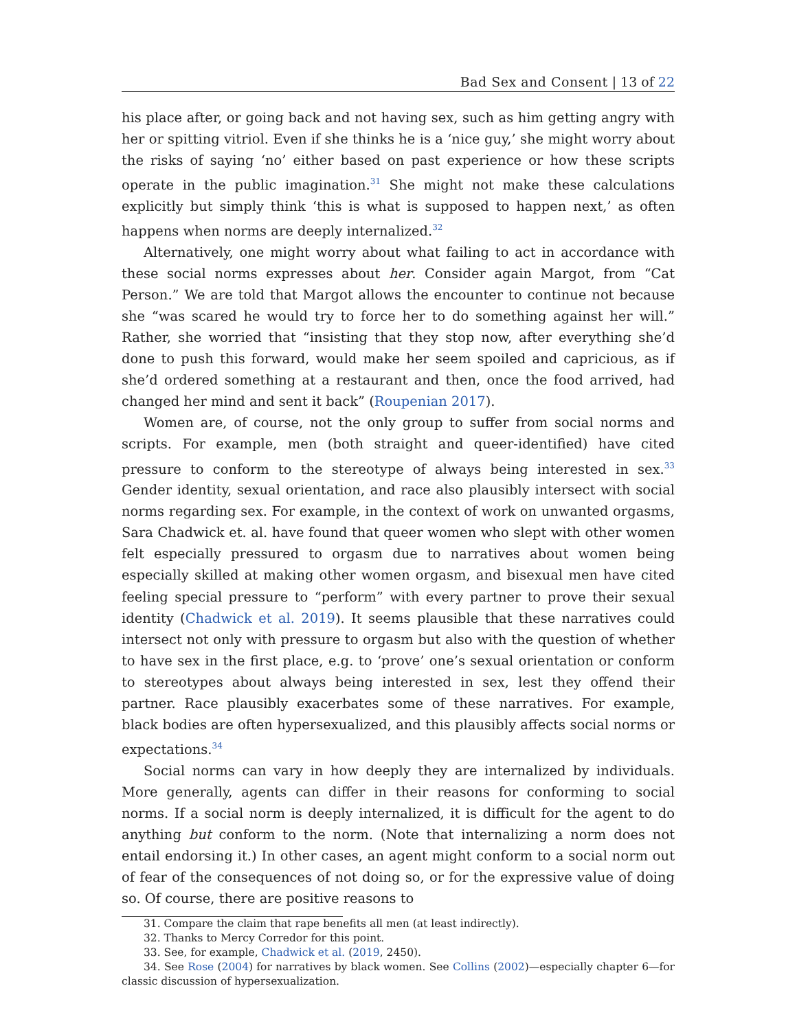Bad Sex and Consent | 13 of 22
his place after, or going back and not having sex, such as him getting angry with her or spitting vitriol. Even if she thinks he is a ‘nice guy,’ she might worry about the risks of saying ‘no’ either based on past experience or how these scripts operate in the public imagination.<sup>31</sup> She might not make these calculations explicitly but simply think ‘this is what is supposed to happen next,’ as often happens when norms are deeply internalized.<sup>32</sup>
Alternatively, one might worry about what failing to act in accordance with these social norms expresses about her. Consider again Margot, from “Cat Person.” We are told that Margot allows the encounter to continue not because she “was scared he would try to force her to do something against her will.” Rather, she worried that “insisting that they stop now, after everything she’d done to push this forward, would make her seem spoiled and capricious, as if she’d ordered something at a restaurant and then, once the food arrived, had changed her mind and sent it back” (Roupenian 2017).
Women are, of course, not the only group to suffer from social norms and scripts. For example, men (both straight and queer-identified) have cited pressure to conform to the stereotype of always being interested in sex.<sup>33</sup> Gender identity, sexual orientation, and race also plausibly intersect with social norms regarding sex. For example, in the context of work on unwanted orgasms, Sara Chadwick et. al. have found that queer women who slept with other women felt especially pressured to orgasm due to narratives about women being especially skilled at making other women orgasm, and bisexual men have cited feeling special pressure to “perform” with every partner to prove their sexual identity (Chadwick et al. 2019). It seems plausible that these narratives could intersect not only with pressure to orgasm but also with the question of whether to have sex in the first place, e.g. to ‘prove’ one’s sexual orientation or conform to stereotypes about always being interested in sex, lest they offend their partner. Race plausibly exacerbates some of these narratives. For example, black bodies are often hypersexualized, and this plausibly affects social norms or expectations.<sup>34</sup>
Social norms can vary in how deeply they are internalized by individuals. More generally, agents can differ in their reasons for conforming to social norms. If a social norm is deeply internalized, it is difficult for the agent to do anything but conform to the norm. (Note that internalizing a norm does not entail endorsing it.) In other cases, an agent might conform to a social norm out of fear of the consequences of not doing so, or for the expressive value of doing so. Of course, there are positive reasons to
31. Compare the claim that rape benefits all men (at least indirectly).
32. Thanks to Mercy Corredor for this point.
33. See, for example, Chadwick et al. (2019, 2450).
34. See Rose (2004) for narratives by black women. See Collins (2002)—especially chapter 6—for classic discussion of hypersexualization.